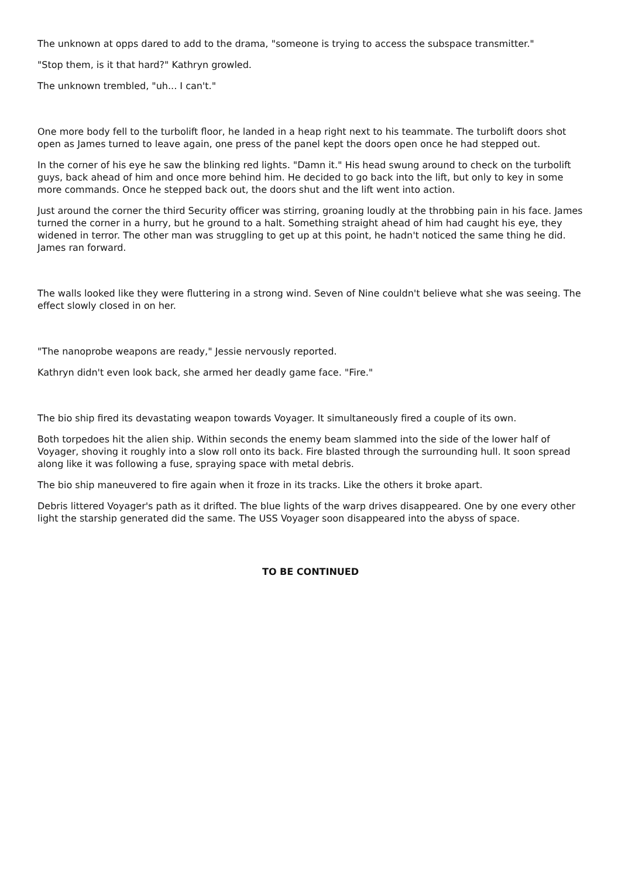The unknown at opps dared to add to the drama, "someone is trying to access the subspace transmitter."
"Stop them, is it that hard?" Kathryn growled.
The unknown trembled, "uh... I can't."
One more body fell to the turbolift floor, he landed in a heap right next to his teammate. The turbolift doors shot open as James turned to leave again, one press of the panel kept the doors open once he had stepped out.
In the corner of his eye he saw the blinking red lights. "Damn it." His head swung around to check on the turbolift guys, back ahead of him and once more behind him. He decided to go back into the lift, but only to key in some more commands. Once he stepped back out, the doors shut and the lift went into action.
Just around the corner the third Security officer was stirring, groaning loudly at the throbbing pain in his face. James turned the corner in a hurry, but he ground to a halt. Something straight ahead of him had caught his eye, they widened in terror. The other man was struggling to get up at this point, he hadn't noticed the same thing he did. James ran forward.
The walls looked like they were fluttering in a strong wind. Seven of Nine couldn't believe what she was seeing. The effect slowly closed in on her.
"The nanoprobe weapons are ready," Jessie nervously reported.
Kathryn didn't even look back, she armed her deadly game face. "Fire."
The bio ship fired its devastating weapon towards Voyager. It simultaneously fired a couple of its own.
Both torpedoes hit the alien ship. Within seconds the enemy beam slammed into the side of the lower half of Voyager, shoving it roughly into a slow roll onto its back. Fire blasted through the surrounding hull. It soon spread along like it was following a fuse, spraying space with metal debris.
The bio ship maneuvered to fire again when it froze in its tracks. Like the others it broke apart.
Debris littered Voyager's path as it drifted. The blue lights of the warp drives disappeared. One by one every other light the starship generated did the same. The USS Voyager soon disappeared into the abyss of space.
TO BE CONTINUED